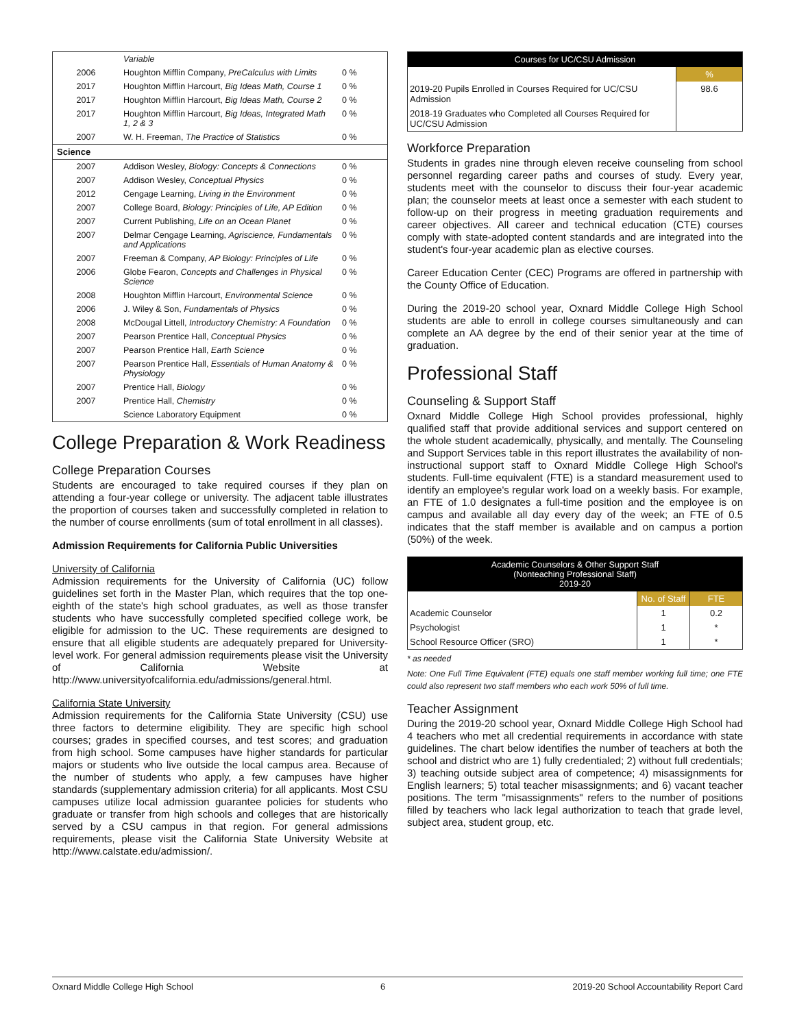| | Variable | |
| 2006 | Houghton Mifflin Company, PreCalculus with Limits | 0 % |
| 2017 | Houghton Mifflin Harcourt, Big Ideas Math, Course 1 | 0 % |
| 2017 | Houghton Mifflin Harcourt, Big Ideas Math, Course 2 | 0 % |
| 2017 | Houghton Mifflin Harcourt, Big Ideas, Integrated Math 1, 2 & 3 | 0 % |
| 2007 | W. H. Freeman, The Practice of Statistics | 0 % |
| Science | | |
| 2007 | Addison Wesley, Biology: Concepts & Connections | 0 % |
| 2007 | Addison Wesley, Conceptual Physics | 0 % |
| 2012 | Cengage Learning, Living in the Environment | 0 % |
| 2007 | College Board, Biology: Principles of Life, AP Edition | 0 % |
| 2007 | Current Publishing, Life on an Ocean Planet | 0 % |
| 2007 | Delmar Cengage Learning, Agriscience, Fundamentals and Applications | 0 % |
| 2007 | Freeman & Company, AP Biology: Principles of Life | 0 % |
| 2006 | Globe Fearon, Concepts and Challenges in Physical Science | 0 % |
| 2008 | Houghton Mifflin Harcourt, Environmental Science | 0 % |
| 2006 | J. Wiley & Son, Fundamentals of Physics | 0 % |
| 2008 | McDougal Littell, Introductory Chemistry: A Foundation | 0 % |
| 2007 | Pearson Prentice Hall, Conceptual Physics | 0 % |
| 2007 | Pearson Prentice Hall, Earth Science | 0 % |
| 2007 | Pearson Prentice Hall, Essentials of Human Anatomy & Physiology | 0 % |
| 2007 | Prentice Hall, Biology | 0 % |
| 2007 | Prentice Hall, Chemistry | 0 % |
| | Science Laboratory Equipment | 0 % |
College Preparation & Work Readiness
College Preparation Courses
Students are encouraged to take required courses if they plan on attending a four-year college or university. The adjacent table illustrates the proportion of courses taken and successfully completed in relation to the number of course enrollments (sum of total enrollment in all classes).
Admission Requirements for California Public Universities
University of California
Admission requirements for the University of California (UC) follow guidelines set forth in the Master Plan, which requires that the top one-eighth of the state's high school graduates, as well as those transfer students who have successfully completed specified college work, be eligible for admission to the UC. These requirements are designed to ensure that all eligible students are adequately prepared for University-level work. For general admission requirements please visit the University of California Website at http://www.universityofcalifornia.edu/admissions/general.html.
California State University
Admission requirements for the California State University (CSU) use three factors to determine eligibility. They are specific high school courses; grades in specified courses, and test scores; and graduation from high school. Some campuses have higher standards for particular majors or students who live outside the local campus area. Because of the number of students who apply, a few campuses have higher standards (supplementary admission criteria) for all applicants. Most CSU campuses utilize local admission guarantee policies for students who graduate or transfer from high schools and colleges that are historically served by a CSU campus in that region. For general admissions requirements, please visit the California State University Website at http://www.calstate.edu/admission/.
| Courses for UC/CSU Admission | |
| | % |
| 2019-20 Pupils Enrolled in Courses Required for UC/CSU Admission | 98.6 |
| 2018-19 Graduates who Completed all Courses Required for UC/CSU Admission | |
Workforce Preparation
Students in grades nine through eleven receive counseling from school personnel regarding career paths and courses of study. Every year, students meet with the counselor to discuss their four-year academic plan; the counselor meets at least once a semester with each student to follow-up on their progress in meeting graduation requirements and career objectives. All career and technical education (CTE) courses comply with state-adopted content standards and are integrated into the student's four-year academic plan as elective courses.
Career Education Center (CEC) Programs are offered in partnership with the County Office of Education.
During the 2019-20 school year, Oxnard Middle College High School students are able to enroll in college courses simultaneously and can complete an AA degree by the end of their senior year at the time of graduation.
Professional Staff
Counseling & Support Staff
Oxnard Middle College High School provides professional, highly qualified staff that provide additional services and support centered on the whole student academically, physically, and mentally. The Counseling and Support Services table in this report illustrates the availability of non-instructional support staff to Oxnard Middle College High School's students. Full-time equivalent (FTE) is a standard measurement used to identify an employee's regular work load on a weekly basis. For example, an FTE of 1.0 designates a full-time position and the employee is on campus and available all day every day of the week; an FTE of 0.5 indicates that the staff member is available and on campus a portion (50%) of the week.
| Academic Counselors & Other Support Staff (Nonteaching Professional Staff) 2019-20 | | |
| | No. of Staff | FTE |
| Academic Counselor | 1 | 0.2 |
| Psychologist | 1 | * |
| School Resource Officer (SRO) | 1 | * |
* as needed
Note: One Full Time Equivalent (FTE) equals one staff member working full time; one FTE could also represent two staff members who each work 50% of full time.
Teacher Assignment
During the 2019-20 school year, Oxnard Middle College High School had 4 teachers who met all credential requirements in accordance with state guidelines. The chart below identifies the number of teachers at both the school and district who are 1) fully credentialed; 2) without full credentials; 3) teaching outside subject area of competence; 4) misassignments for English learners; 5) total teacher misassignments; and 6) vacant teacher positions. The term "misassignments" refers to the number of positions filled by teachers who lack legal authorization to teach that grade level, subject area, student group, etc.
Oxnard Middle College High School 6 2019-20 School Accountability Report Card